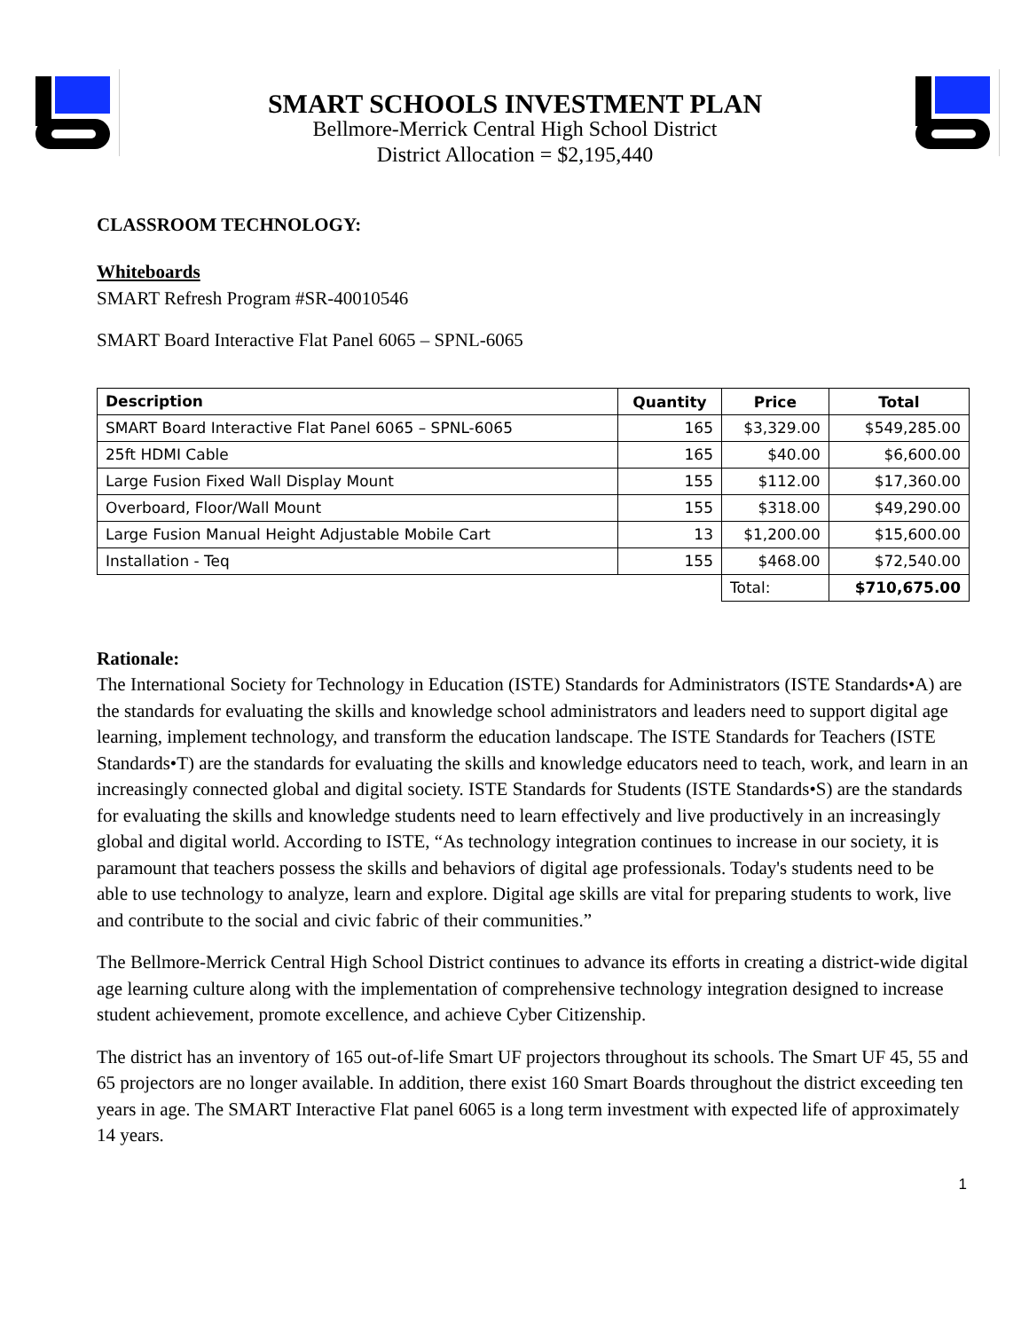SMART SCHOOLS INVESTMENT PLAN
Bellmore-Merrick Central High School District
District Allocation = $2,195,440
CLASSROOM TECHNOLOGY:
Whiteboards
SMART Refresh Program #SR-40010546
SMART Board Interactive Flat Panel 6065 – SPNL-6065
| Description | Quantity | Price | Total |
| --- | --- | --- | --- |
| SMART Board Interactive Flat Panel 6065 – SPNL-6065 | 165 | $3,329.00 | $549,285.00 |
| 25ft HDMI Cable | 165 | $40.00 | $6,600.00 |
| Large Fusion Fixed Wall Display Mount | 155 | $112.00 | $17,360.00 |
| Overboard, Floor/Wall Mount | 155 | $318.00 | $49,290.00 |
| Large Fusion Manual Height Adjustable Mobile Cart | 13 | $1,200.00 | $15,600.00 |
| Installation - Teq | 155 | $468.00 | $72,540.00 |
| | | Total: | $710,675.00 |
Rationale:
The International Society for Technology in Education (ISTE) Standards for Administrators (ISTE Standards•A) are the standards for evaluating the skills and knowledge school administrators and leaders need to support digital age learning, implement technology, and transform the education landscape. The ISTE Standards for Teachers (ISTE Standards•T) are the standards for evaluating the skills and knowledge educators need to teach, work, and learn in an increasingly connected global and digital society. ISTE Standards for Students (ISTE Standards•S) are the standards for evaluating the skills and knowledge students need to learn effectively and live productively in an increasingly global and digital world. According to ISTE, “As technology integration continues to increase in our society, it is paramount that teachers possess the skills and behaviors of digital age professionals. Today's students need to be able to use technology to analyze, learn and explore. Digital age skills are vital for preparing students to work, live and contribute to the social and civic fabric of their communities.”
The Bellmore-Merrick Central High School District continues to advance its efforts in creating a district-wide digital age learning culture along with the implementation of comprehensive technology integration designed to increase student achievement, promote excellence, and achieve Cyber Citizenship.
The district has an inventory of 165 out-of-life Smart UF projectors throughout its schools. The Smart UF 45, 55 and 65 projectors are no longer available. In addition, there exist 160 Smart Boards throughout the district exceeding ten years in age. The SMART Interactive Flat panel 6065 is a long term investment with expected life of approximately 14 years.
1